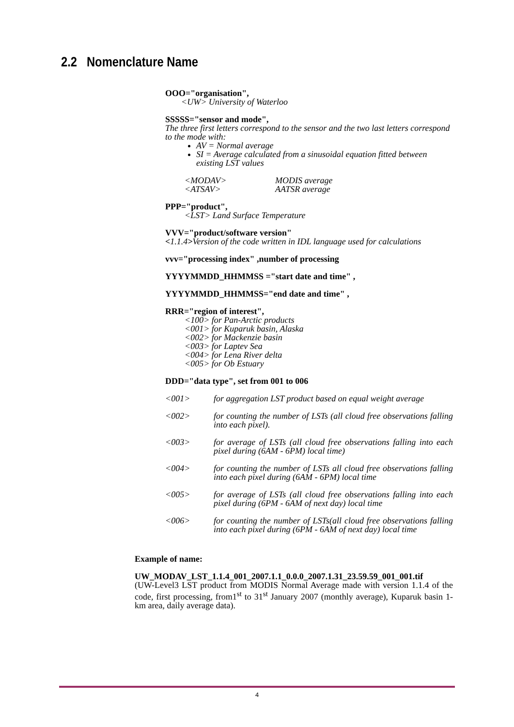2.2 Nomenclature Name
OOO="organisation",
<UW> University of Waterloo
SSSSS="sensor and mode",
The three first letters correspond to the sensor and the two last letters correspond to the mode with:
AV = Normal average
SI = Average calculated from a sinusoidal equation fitted between existing LST values
<MODAV> MODIS average
<ATSAV> AATSR average
PPP="product",
<LST> Land Surface Temperature
VVV="product/software version"
<1.1.4>Version of the code written in IDL language used for calculations
vvv="processing index" ,number of processing
YYYYMMDD_HHMMSS ="start date and time" ,
YYYYMMDD_HHMMSS="end date and time" ,
RRR="region of interest",
<100> for Pan-Arctic products
<001> for Kuparuk basin, Alaska
<002> for Mackenzie basin
<003> for Laptev Sea
<004> for Lena River delta
<005> for Ob Estuary
DDD="data type", set from 001 to 006
<001> for aggregation LST product based on equal weight average
<002> for counting the number of LSTs (all cloud free observations falling into each pixel).
<003> for average of LSTs (all cloud free observations falling into each pixel during (6AM - 6PM) local time)
<004> for counting the number of LSTs all cloud free observations falling into each pixel during (6AM - 6PM) local time
<005> for average of LSTs (all cloud free observations falling into each pixel during (6PM - 6AM of next day) local time
<006> for counting the number of LSTs(all cloud free observations falling into each pixel during (6PM - 6AM of next day) local time
Example of name:
UW_MODAV_LST_1.1.4_001_2007.1.1_0.0.0_2007.1.31_23.59.59_001_001.tif
(UW-Level3 LST product from MODIS Normal Average made with version 1.1.4 of the code, first processing, from1<sup>st</sup> to 31<sup>st</sup> January 2007 (monthly average), Kuparuk basin 1-km area, daily average data).
4